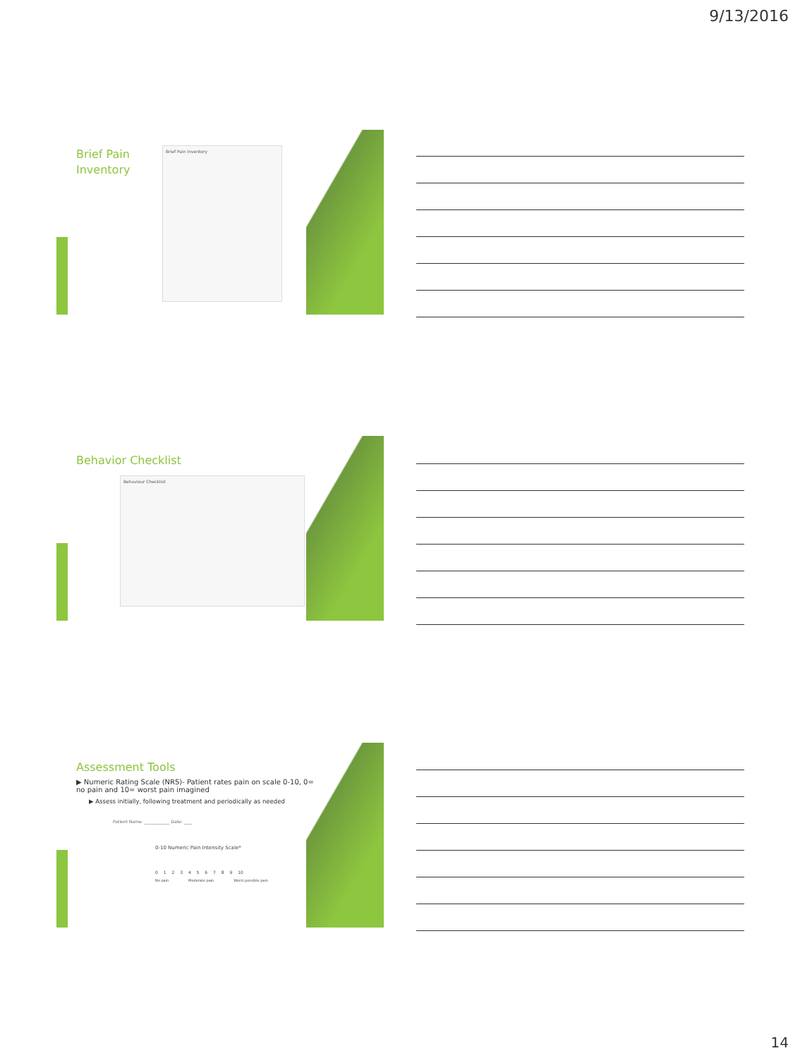9/13/2016
Brief Pain
Inventory
Brief Pain Inventory
Behavior Checklist
Behaviour Checklist
Assessment Tools
▶ Numeric Rating Scale (NRS)- Patient rates pain on scale 0-10, 0= no pain and 10= worst pain imagined
▶ Assess initially, following treatment and periodically as needed
Patient Name: ____________ Date: ____
0-10 Numeric Pain Intensity Scale*
0 1 2 3 4 5 6 7 8 9 10
No pain Moderate pain Worst possible pain
14